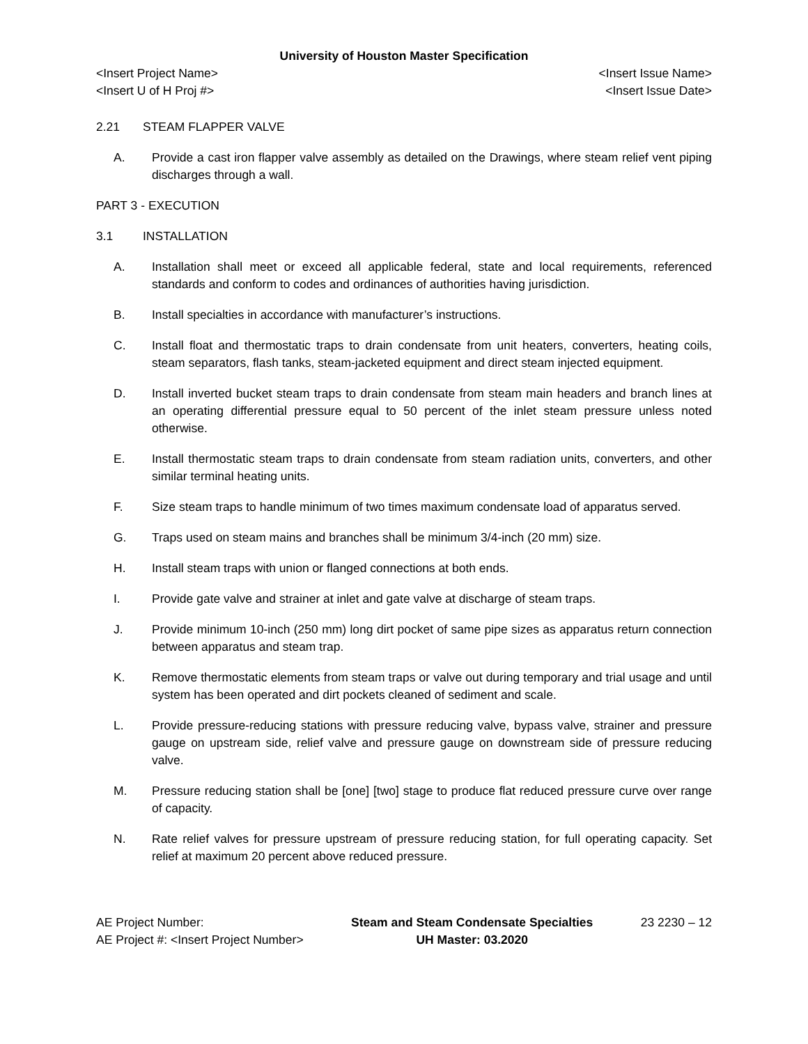University of Houston Master Specification
<Insert Project Name> <Insert Issue Name>
<Insert U of H Proj #> <Insert Issue Date>
2.21 STEAM FLAPPER VALVE
A. Provide a cast iron flapper valve assembly as detailed on the Drawings, where steam relief vent piping discharges through a wall.
PART 3 - EXECUTION
3.1 INSTALLATION
A. Installation shall meet or exceed all applicable federal, state and local requirements, referenced standards and conform to codes and ordinances of authorities having jurisdiction.
B. Install specialties in accordance with manufacturer’s instructions.
C. Install float and thermostatic traps to drain condensate from unit heaters, converters, heating coils, steam separators, flash tanks, steam-jacketed equipment and direct steam injected equipment.
D. Install inverted bucket steam traps to drain condensate from steam main headers and branch lines at an operating differential pressure equal to 50 percent of the inlet steam pressure unless noted otherwise.
E. Install thermostatic steam traps to drain condensate from steam radiation units, converters, and other similar terminal heating units.
F. Size steam traps to handle minimum of two times maximum condensate load of apparatus served.
G. Traps used on steam mains and branches shall be minimum 3/4-inch (20 mm) size.
H. Install steam traps with union or flanged connections at both ends.
I. Provide gate valve and strainer at inlet and gate valve at discharge of steam traps.
J. Provide minimum 10-inch (250 mm) long dirt pocket of same pipe sizes as apparatus return connection between apparatus and steam trap.
K. Remove thermostatic elements from steam traps or valve out during temporary and trial usage and until system has been operated and dirt pockets cleaned of sediment and scale.
L. Provide pressure-reducing stations with pressure reducing valve, bypass valve, strainer and pressure gauge on upstream side, relief valve and pressure gauge on downstream side of pressure reducing valve.
M. Pressure reducing station shall be [one] [two] stage to produce flat reduced pressure curve over range of capacity.
N. Rate relief valves for pressure upstream of pressure reducing station, for full operating capacity. Set relief at maximum 20 percent above reduced pressure.
AE Project Number:
AE Project #: <Insert Project Number>
Steam and Steam Condensate Specialties
UH Master: 03.2020
23 2230 – 12